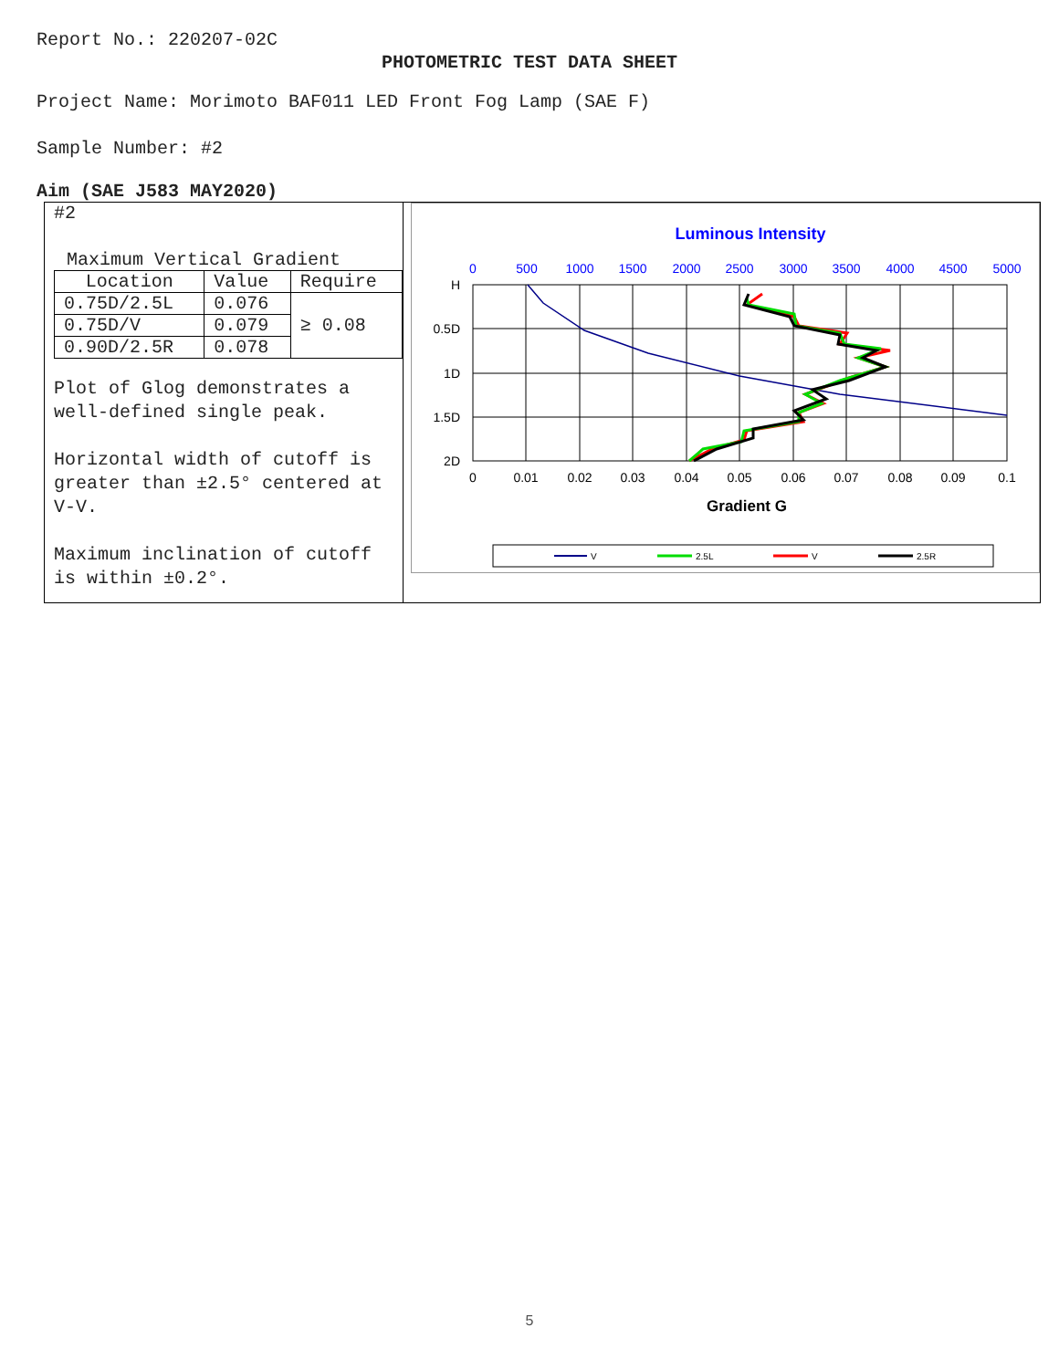Report No.: 220207-02C
PHOTOMETRIC TEST DATA SHEET
Project Name: Morimoto BAF011 LED Front Fog Lamp (SAE F)
Sample Number: #2
Aim (SAE J583 MAY2020)
#2
Maximum Vertical Gradient
| Location | Value | Require |
| 0.75D/2.5L | 0.076 | ≥ 0.08 |
| 0.75D/V | 0.079 | |
| 0.90D/2.5R | 0.078 | |
Plot of Glog demonstrates a well-defined single peak.
Horizontal width of cutoff is greater than ±2.5° centered at V-V.
Maximum inclination of cutoff is within ±0.2°.
Luminous Intensity
0
500
1000
1500
2000
2500
3000
3500
4000
4500
5000
H
0.5D
1D
1.5D
2D
0
0.01
0.02
0.03
0.04
0.05
0.06
0.07
0.08
0.09
0.1
Gradient G
V
2.5L
V
2.5R
5